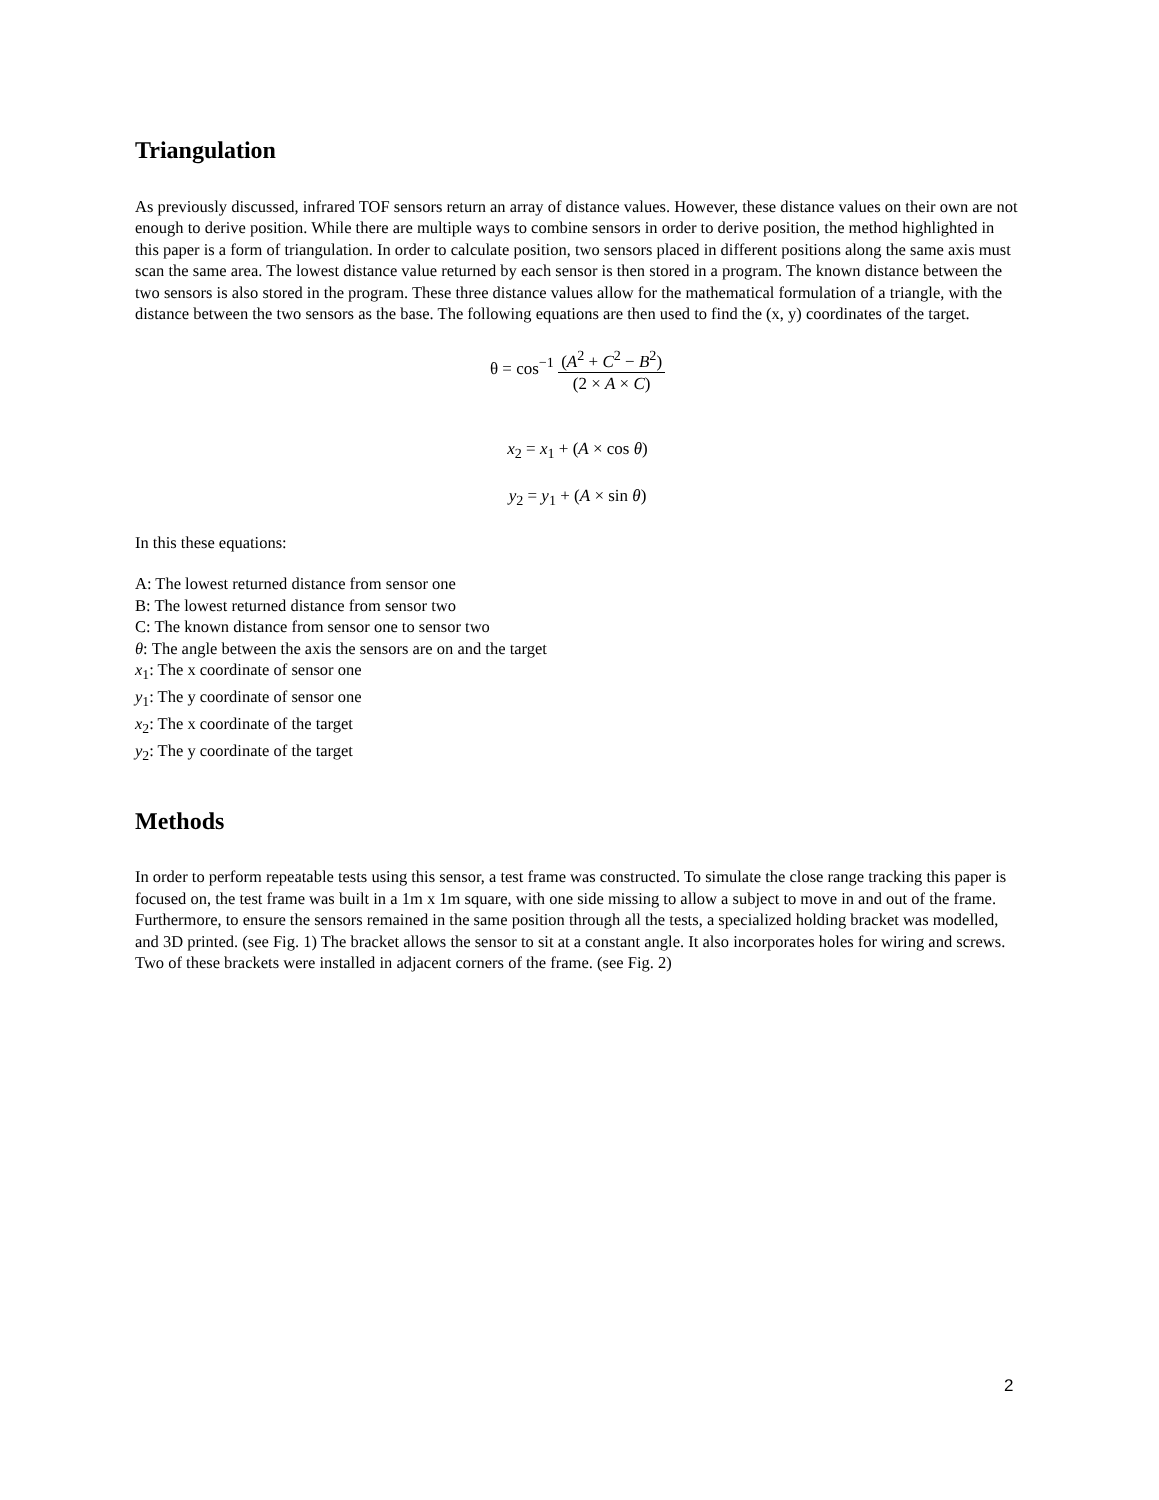Triangulation
As previously discussed, infrared TOF sensors return an array of distance values. However, these distance values on their own are not enough to derive position. While there are multiple ways to combine sensors in order to derive position, the method highlighted in this paper is a form of triangulation. In order to calculate position, two sensors placed in different positions along the same axis must scan the same area. The lowest distance value returned by each sensor is then stored in a program. The known distance between the two sensors is also stored in the program. These three distance values allow for the mathematical formulation of a triangle, with the distance between the two sensors as the base. The following equations are then used to find the (x, y) coordinates of the target.
θ = cos<sup>−1</sup> (A<sup>2</sup> + C<sup>2</sup> − B<sup>2</sup>) (2 × A × C)
x<sub>2</sub> = x<sub>1</sub> + (A × cos θ)
y<sub>2</sub> = y<sub>1</sub> + (A × sin θ)
In this these equations:
A: The lowest returned distance from sensor one
B: The lowest returned distance from sensor two
C: The known distance from sensor one to sensor two
θ: The angle between the axis the sensors are on and the target
x<sub>1</sub>: The x coordinate of sensor one
y<sub>1</sub>: The y coordinate of sensor one
x<sub>2</sub>: The x coordinate of the target
y<sub>2</sub>: The y coordinate of the target
Methods
In order to perform repeatable tests using this sensor, a test frame was constructed. To simulate the close range tracking this paper is focused on, the test frame was built in a 1m x 1m square, with one side missing to allow a subject to move in and out of the frame. Furthermore, to ensure the sensors remained in the same position through all the tests, a specialized holding bracket was modelled, and 3D printed. (see Fig. 1) The bracket allows the sensor to sit at a constant angle. It also incorporates holes for wiring and screws. Two of these brackets were installed in adjacent corners of the frame. (see Fig. 2)
2